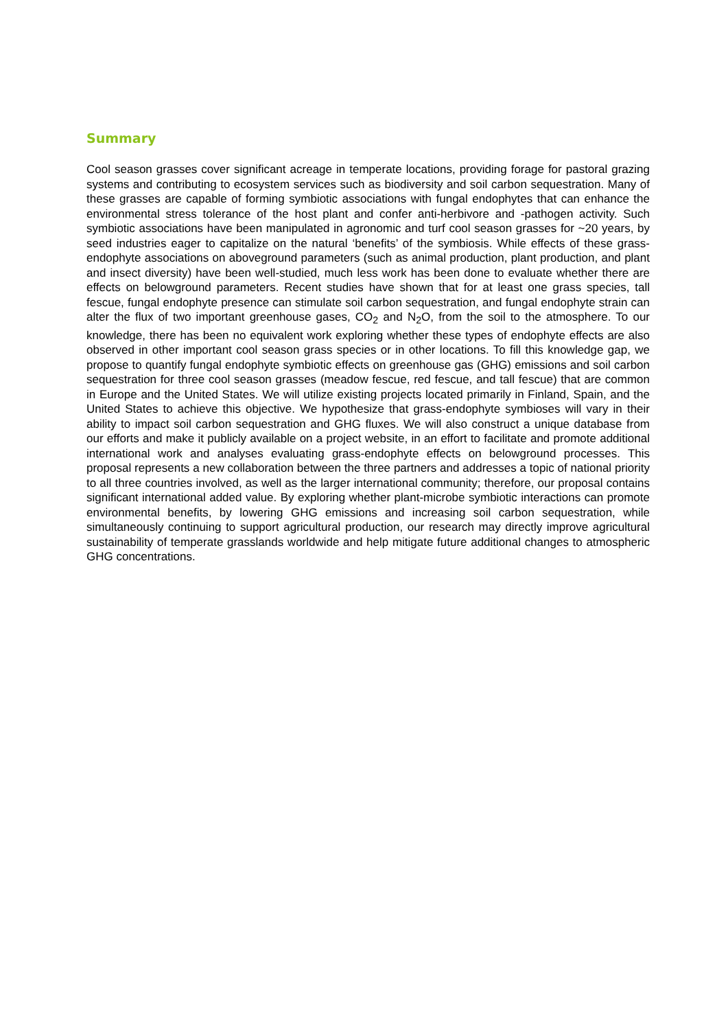Summary
Cool season grasses cover significant acreage in temperate locations, providing forage for pastoral grazing systems and contributing to ecosystem services such as biodiversity and soil carbon sequestration. Many of these grasses are capable of forming symbiotic associations with fungal endophytes that can enhance the environmental stress tolerance of the host plant and confer anti-herbivore and -pathogen activity. Such symbiotic associations have been manipulated in agronomic and turf cool season grasses for ~20 years, by seed industries eager to capitalize on the natural ‘benefits’ of the symbiosis. While effects of these grass-endophyte associations on aboveground parameters (such as animal production, plant production, and plant and insect diversity) have been well-studied, much less work has been done to evaluate whether there are effects on belowground parameters. Recent studies have shown that for at least one grass species, tall fescue, fungal endophyte presence can stimulate soil carbon sequestration, and fungal endophyte strain can alter the flux of two important greenhouse gases, CO<sub>2</sub> and N<sub>2</sub>O, from the soil to the atmosphere. To our knowledge, there has been no equivalent work exploring whether these types of endophyte effects are also observed in other important cool season grass species or in other locations. To fill this knowledge gap, we propose to quantify fungal endophyte symbiotic effects on greenhouse gas (GHG) emissions and soil carbon sequestration for three cool season grasses (meadow fescue, red fescue, and tall fescue) that are common in Europe and the United States. We will utilize existing projects located primarily in Finland, Spain, and the United States to achieve this objective. We hypothesize that grass-endophyte symbioses will vary in their ability to impact soil carbon sequestration and GHG fluxes. We will also construct a unique database from our efforts and make it publicly available on a project website, in an effort to facilitate and promote additional international work and analyses evaluating grass-endophyte effects on belowground processes. This proposal represents a new collaboration between the three partners and addresses a topic of national priority to all three countries involved, as well as the larger international community; therefore, our proposal contains significant international added value. By exploring whether plant-microbe symbiotic interactions can promote environmental benefits, by lowering GHG emissions and increasing soil carbon sequestration, while simultaneously continuing to support agricultural production, our research may directly improve agricultural sustainability of temperate grasslands worldwide and help mitigate future additional changes to atmospheric GHG concentrations.